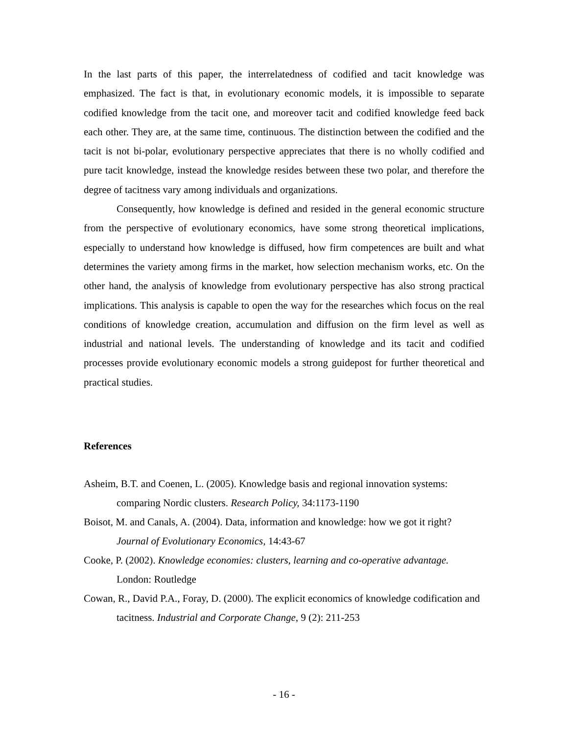In the last parts of this paper, the interrelatedness of codified and tacit knowledge was emphasized. The fact is that, in evolutionary economic models, it is impossible to separate codified knowledge from the tacit one, and moreover tacit and codified knowledge feed back each other. They are, at the same time, continuous. The distinction between the codified and the tacit is not bi-polar, evolutionary perspective appreciates that there is no wholly codified and pure tacit knowledge, instead the knowledge resides between these two polar, and therefore the degree of tacitness vary among individuals and organizations.
Consequently, how knowledge is defined and resided in the general economic structure from the perspective of evolutionary economics, have some strong theoretical implications, especially to understand how knowledge is diffused, how firm competences are built and what determines the variety among firms in the market, how selection mechanism works, etc. On the other hand, the analysis of knowledge from evolutionary perspective has also strong practical implications. This analysis is capable to open the way for the researches which focus on the real conditions of knowledge creation, accumulation and diffusion on the firm level as well as industrial and national levels. The understanding of knowledge and its tacit and codified processes provide evolutionary economic models a strong guidepost for further theoretical and practical studies.
References
Asheim, B.T. and Coenen, L. (2005). Knowledge basis and regional innovation systems: comparing Nordic clusters. Research Policy, 34:1173-1190
Boisot, M. and Canals, A. (2004). Data, information and knowledge: how we got it right? Journal of Evolutionary Economics, 14:43-67
Cooke, P. (2002). Knowledge economies: clusters, learning and co-operative advantage. London: Routledge
Cowan, R., David P.A., Foray, D. (2000). The explicit economics of knowledge codification and tacitness. Industrial and Corporate Change, 9 (2): 211-253
- 16 -